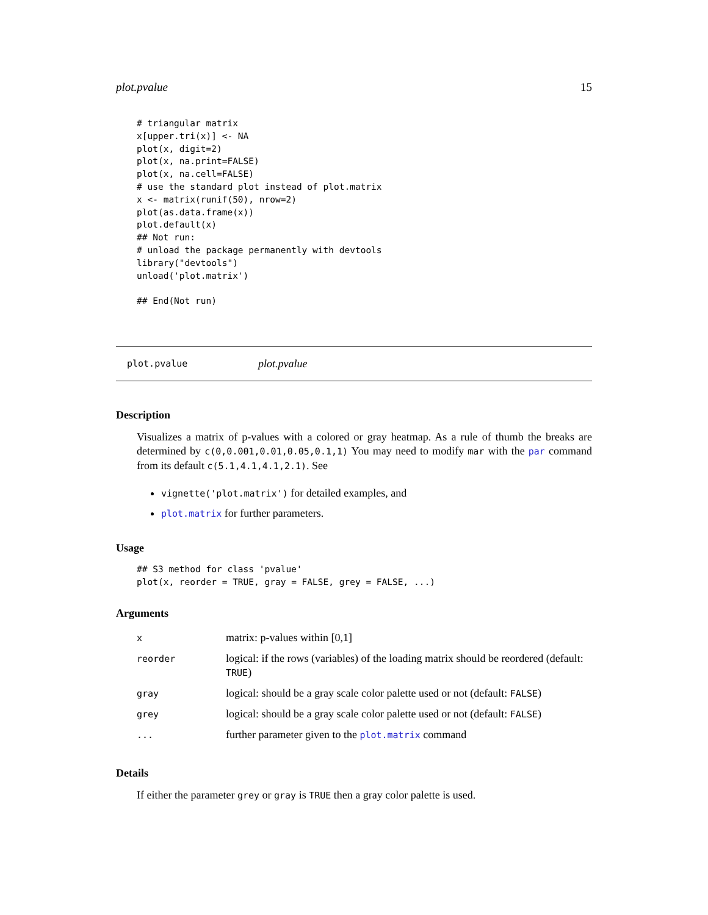plot.pvalue 15
# triangular matrix
x[upper.tri(x)] <- NA
plot(x, digit=2)
plot(x, na.print=FALSE)
plot(x, na.cell=FALSE)
# use the standard plot instead of plot.matrix
x <- matrix(runif(50), nrow=2)
plot(as.data.frame(x))
plot.default(x)
## Not run:
# unload the package permanently with devtools
library("devtools")
unload('plot.matrix')

## End(Not run)
plot.pvalue plot.pvalue
Description
Visualizes a matrix of p-values with a colored or gray heatmap. As a rule of thumb the breaks are determined by c(0,0.001,0.01,0.05,0.1,1) You may need to modify mar with the par command from its default c(5.1,4.1,4.1,2.1). See
vignette('plot.matrix') for detailed examples, and
plot.matrix for further parameters.
Usage
## S3 method for class 'pvalue'
plot(x, reorder = TRUE, gray = FALSE, grey = FALSE, ...)
Arguments
| x | matrix: p-values within [0,1] |
| reorder | logical: if the rows (variables) of the loading matrix should be reordered (default: TRUE ) |
| gray | logical: should be a gray scale color palette used or not (default: FALSE ) |
| grey | logical: should be a gray scale color palette used or not (default: FALSE ) |
| ... | further parameter given to the plot.matrix command |
Details
If either the parameter grey or gray is TRUE then a gray color palette is used.